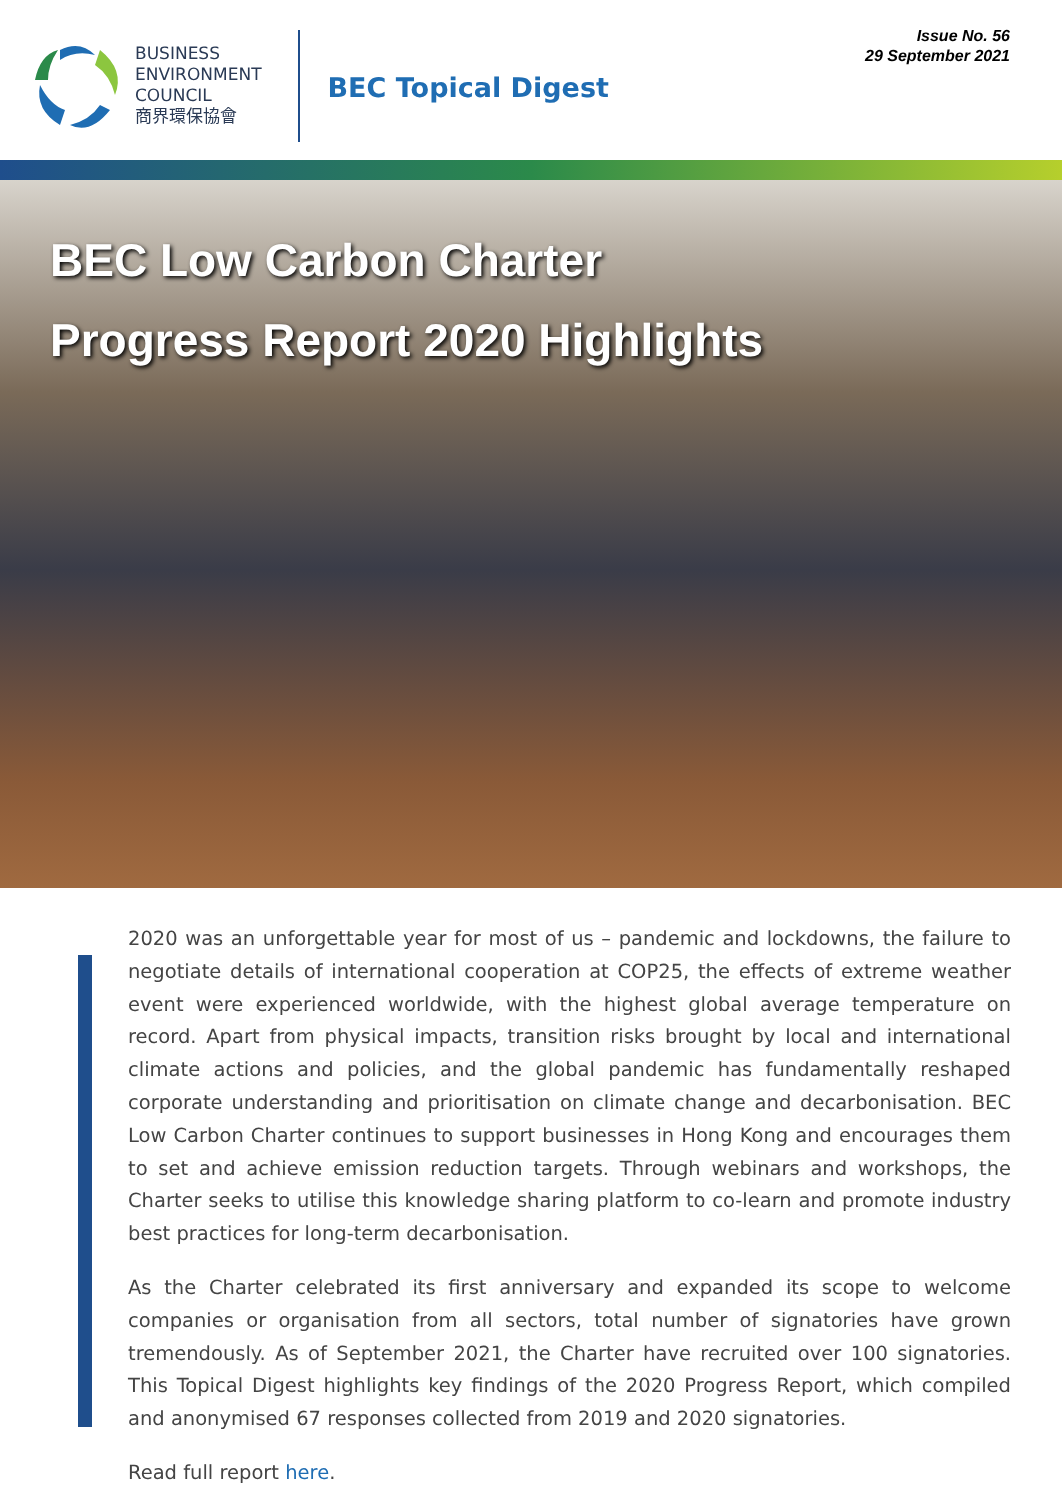BUSINESS
ENVIRONMENT
COUNCIL
商界環保協會
BEC Topical Digest
Issue No. 56
29 September 2021
BEC Low Carbon Charter
Progress Report 2020 Highlights
2020 was an unforgettable year for most of us – pandemic and lockdowns, the failure to negotiate details of international cooperation at COP25, the effects of extreme weather event were experienced worldwide, with the highest global average temperature on record. Apart from physical impacts, transition risks brought by local and international climate actions and policies, and the global pandemic has fundamentally reshaped corporate understanding and prioritisation on climate change and decarbonisation. BEC Low Carbon Charter continues to support businesses in Hong Kong and encourages them to set and achieve emission reduction targets. Through webinars and workshops, the Charter seeks to utilise this knowledge sharing platform to co-learn and promote industry best practices for long-term decarbonisation.
As the Charter celebrated its first anniversary and expanded its scope to welcome companies or organisation from all sectors, total number of signatories have grown tremendously. As of September 2021, the Charter have recruited over 100 signatories. This Topical Digest highlights key findings of the 2020 Progress Report, which compiled and anonymised 67 responses collected from 2019 and 2020 signatories.
Read full report here.